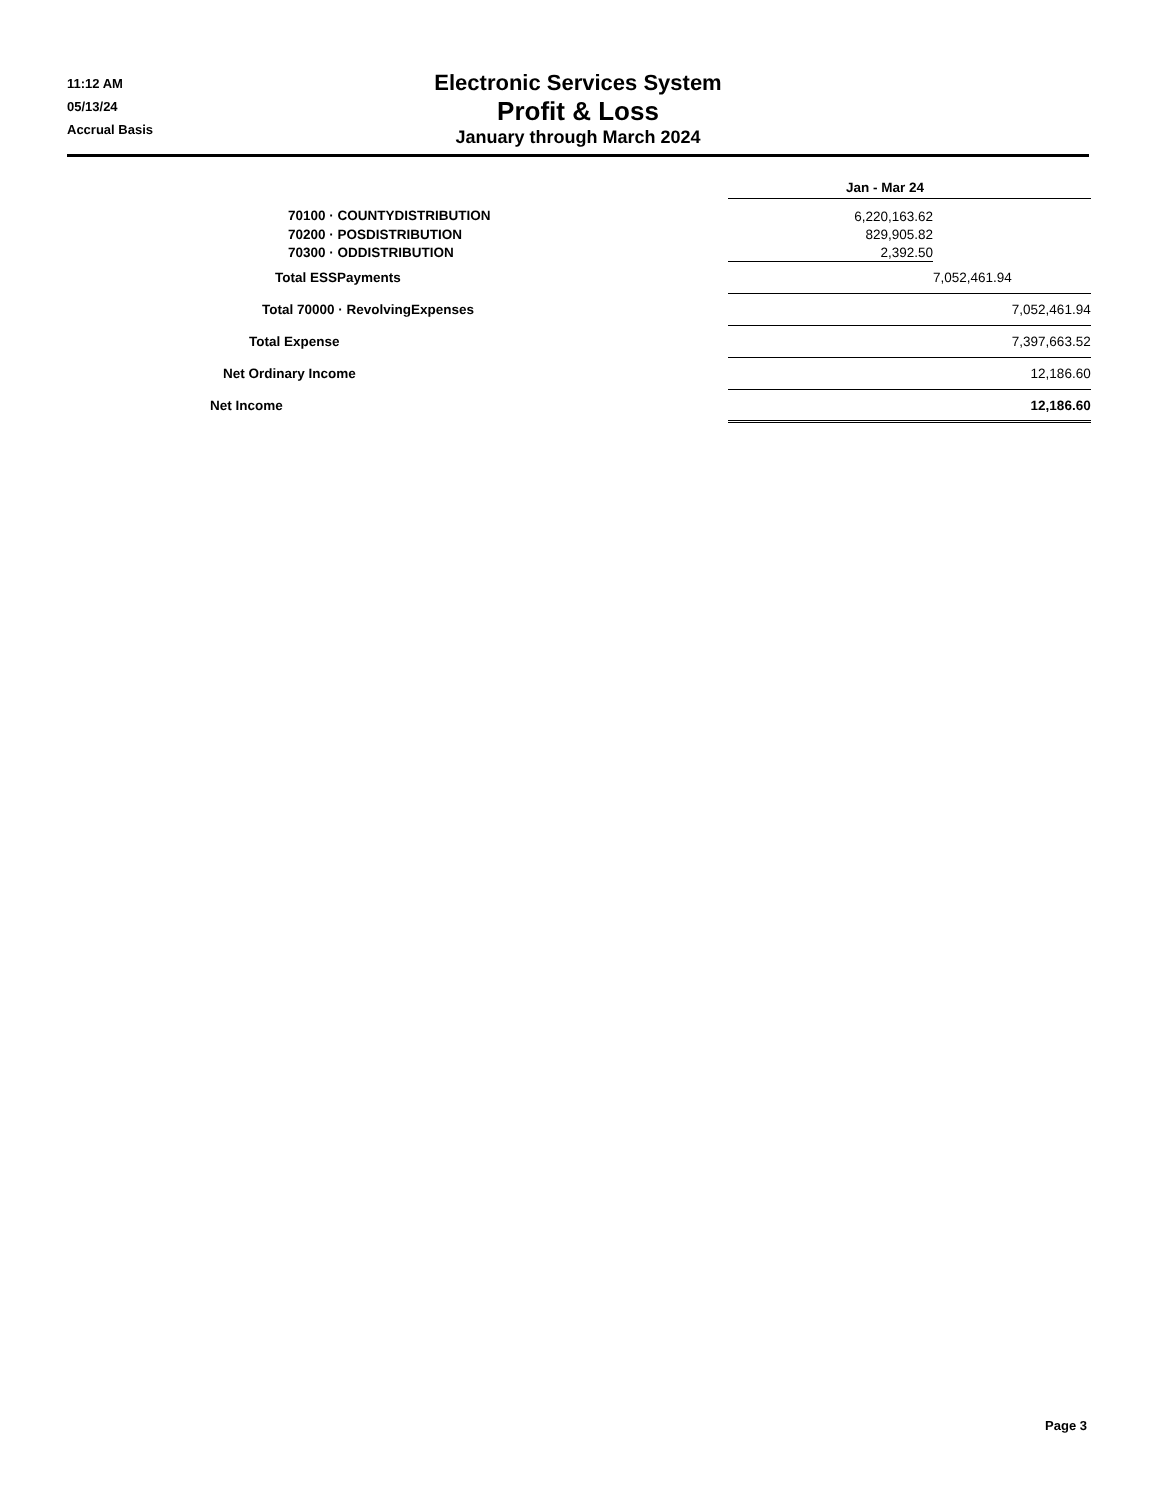11:12 AM
05/13/24
Accrual Basis
Electronic Services System
Profit & Loss
January through March 2024
| | Jan - Mar 24 | | |
| 70100 · COUNTYDISTRIBUTION | 6,220,163.62 | | |
| 70200 · POSDISTRIBUTION | 829,905.82 | | |
| 70300 · ODDISTRIBUTION | 2,392.50 | | |
| Total ESSPayments | | 7,052,461.94 | |
| Total 70000 · RevolvingExpenses | | | 7,052,461.94 |
| Total Expense | | | 7,397,663.52 |
| Net Ordinary Income | | | 12,186.60 |
| Net Income | | | 12,186.60 |
Page 3